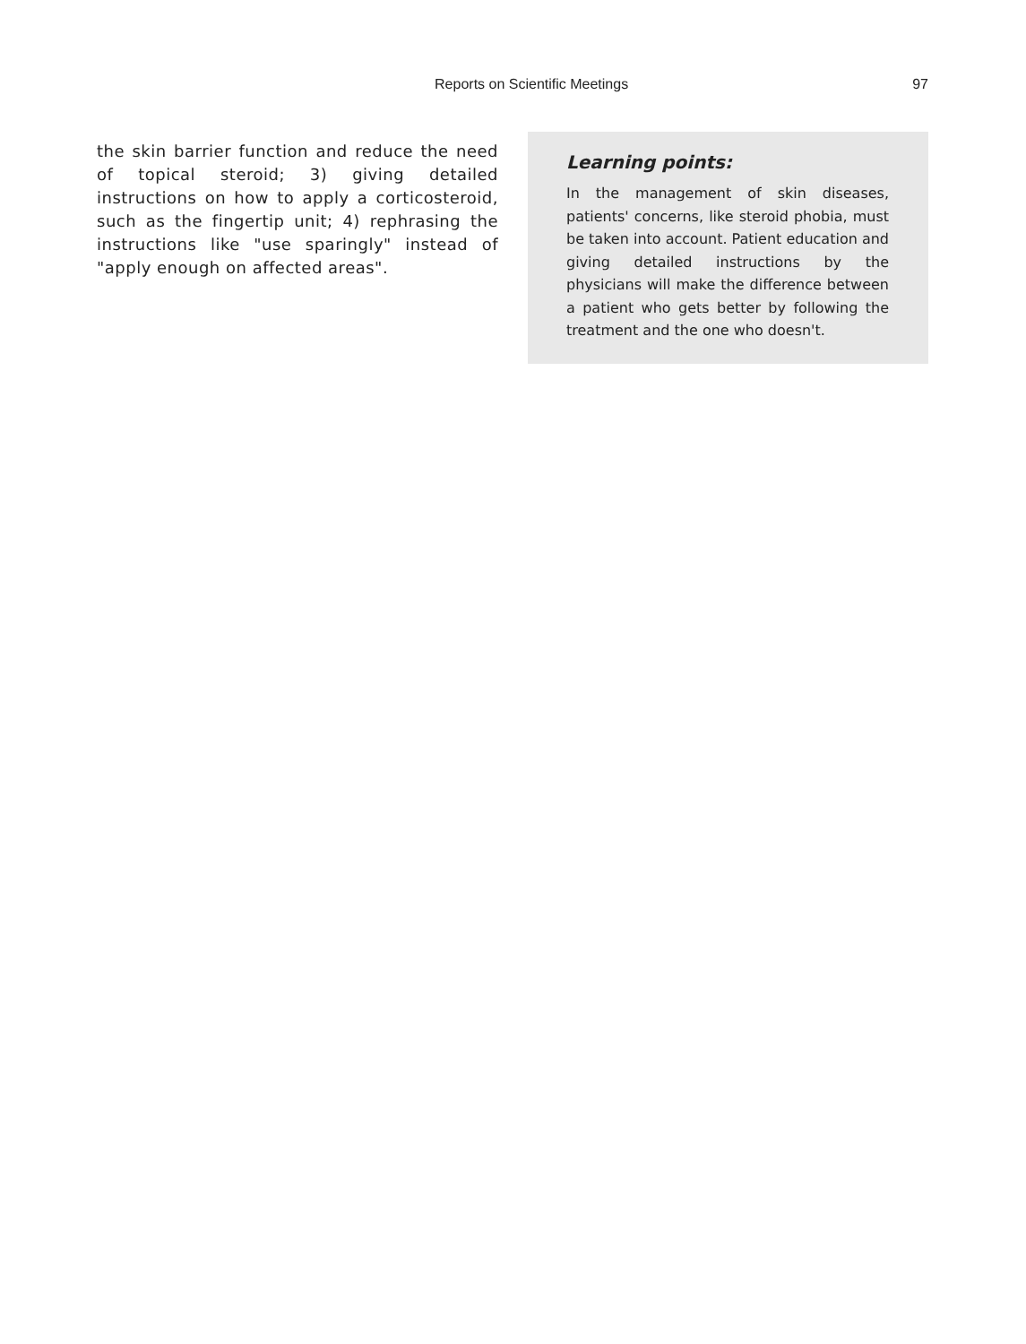Reports on Scientific Meetings 97
the skin barrier function and reduce the need of topical steroid; 3) giving detailed instructions on how to apply a corticosteroid, such as the fingertip unit; 4) rephrasing the instructions like "use sparingly" instead of "apply enough on affected areas".
Learning points:
In the management of skin diseases, patients' concerns, like steroid phobia, must be taken into account. Patient education and giving detailed instructions by the physicians will make the difference between a patient who gets better by following the treatment and the one who doesn't.